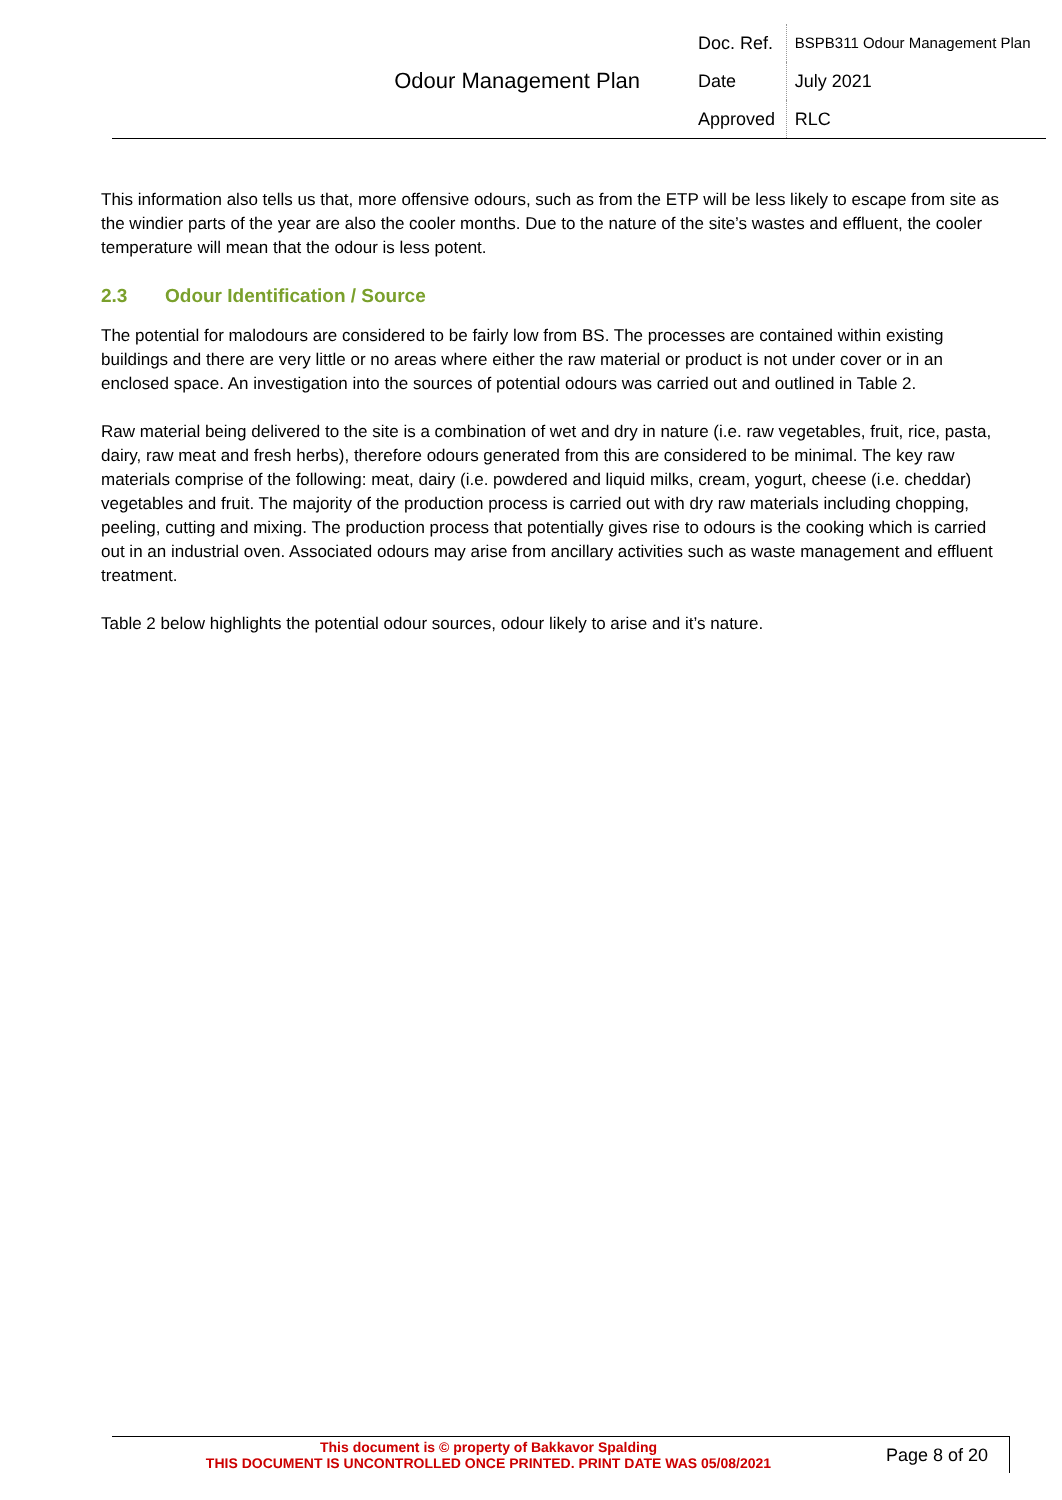| Odour Management Plan | Doc. Ref. | BSPB311 Odour Management Plan |
| | Date | July 2021 |
| | Approved | RLC |
This information also tells us that, more offensive odours, such as from the ETP will be less likely to escape from site as the windier parts of the year are also the cooler months. Due to the nature of the site’s wastes and effluent, the cooler temperature will mean that the odour is less potent.
2.3 Odour Identification / Source
The potential for malodours are considered to be fairly low from BS. The processes are contained within existing buildings and there are very little or no areas where either the raw material or product is not under cover or in an enclosed space. An investigation into the sources of potential odours was carried out and outlined in Table 2.
Raw material being delivered to the site is a combination of wet and dry in nature (i.e. raw vegetables, fruit, rice, pasta, dairy, raw meat and fresh herbs), therefore odours generated from this are considered to be minimal. The key raw materials comprise of the following: meat, dairy (i.e. powdered and liquid milks, cream, yogurt, cheese (i.e. cheddar) vegetables and fruit. The majority of the production process is carried out with dry raw materials including chopping, peeling, cutting and mixing. The production process that potentially gives rise to odours is the cooking which is carried out in an industrial oven. Associated odours may arise from ancillary activities such as waste management and effluent treatment.
Table 2 below highlights the potential odour sources, odour likely to arise and it’s nature.
| This document is © property of Bakkavor Spalding THIS DOCUMENT IS UNCONTROLLED ONCE PRINTED. PRINT DATE WAS 05/08/2021 | Page 8 of 20 |